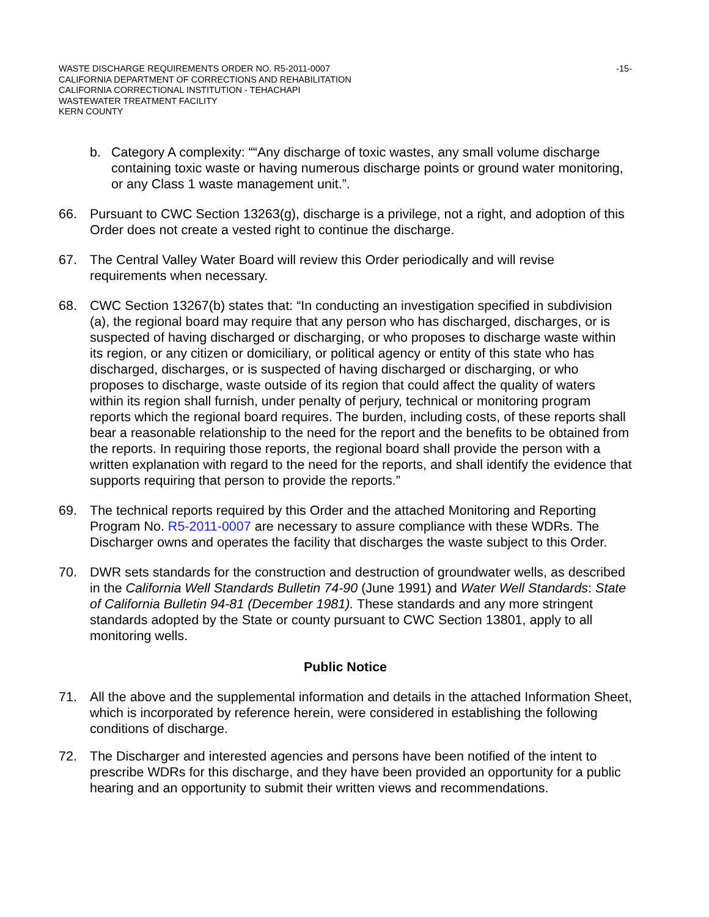WASTE DISCHARGE REQUIREMENTS ORDER NO. R5-2011-0007 -15-
CALIFORNIA DEPARTMENT OF CORRECTIONS AND REHABILITATION
CALIFORNIA CORRECTIONAL INSTITUTION - TEHACHAPI
WASTEWATER TREATMENT FACILITY
KERN COUNTY
b. Category A complexity: ““Any discharge of toxic wastes, any small volume discharge containing toxic waste or having numerous discharge points or ground water monitoring, or any Class 1 waste management unit.”.
66. Pursuant to CWC Section 13263(g), discharge is a privilege, not a right, and adoption of this Order does not create a vested right to continue the discharge.
67. The Central Valley Water Board will review this Order periodically and will revise requirements when necessary.
68. CWC Section 13267(b) states that: “In conducting an investigation specified in subdivision (a), the regional board may require that any person who has discharged, discharges, or is suspected of having discharged or discharging, or who proposes to discharge waste within its region, or any citizen or domiciliary, or political agency or entity of this state who has discharged, discharges, or is suspected of having discharged or discharging, or who proposes to discharge, waste outside of its region that could affect the quality of waters within its region shall furnish, under penalty of perjury, technical or monitoring program reports which the regional board requires. The burden, including costs, of these reports shall bear a reasonable relationship to the need for the report and the benefits to be obtained from the reports. In requiring those reports, the regional board shall provide the person with a written explanation with regard to the need for the reports, and shall identify the evidence that supports requiring that person to provide the reports.”
69. The technical reports required by this Order and the attached Monitoring and Reporting Program No. R5-2011-0007 are necessary to assure compliance with these WDRs. The Discharger owns and operates the facility that discharges the waste subject to this Order.
70. DWR sets standards for the construction and destruction of groundwater wells, as described in the California Well Standards Bulletin 74-90 (June 1991) and Water Well Standards: State of California Bulletin 94-81 (December 1981). These standards and any more stringent standards adopted by the State or county pursuant to CWC Section 13801, apply to all monitoring wells.
Public Notice
71. All the above and the supplemental information and details in the attached Information Sheet, which is incorporated by reference herein, were considered in establishing the following conditions of discharge.
72. The Discharger and interested agencies and persons have been notified of the intent to prescribe WDRs for this discharge, and they have been provided an opportunity for a public hearing and an opportunity to submit their written views and recommendations.